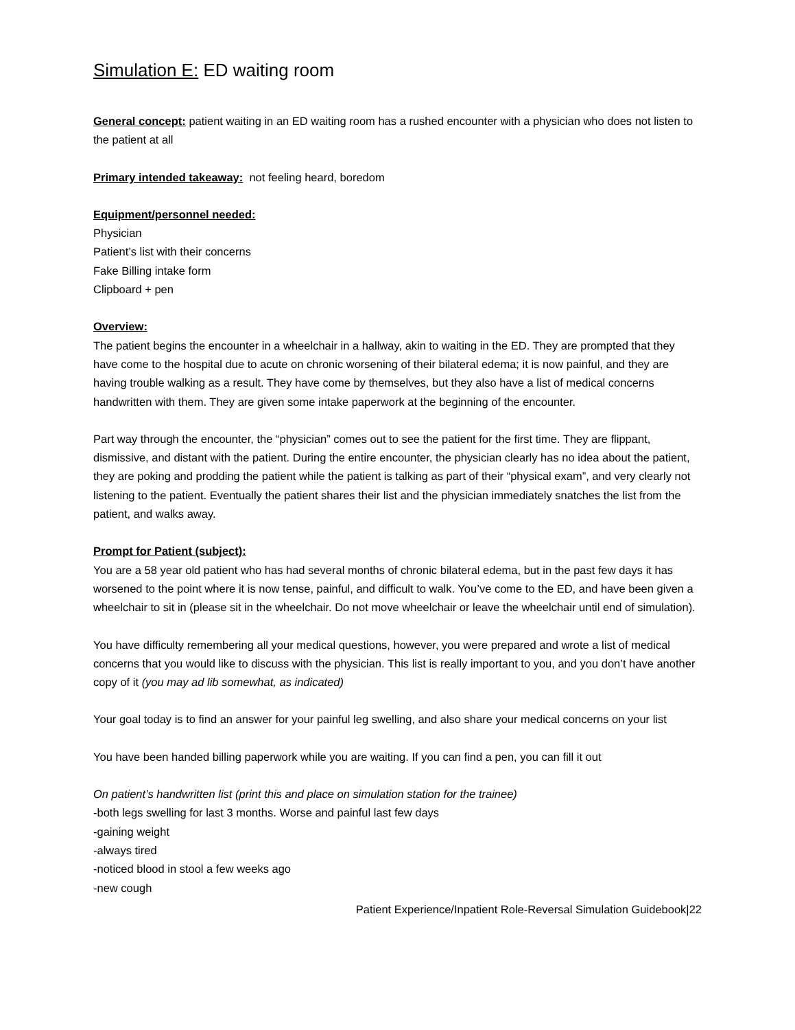Simulation E: ED waiting room
General concept: patient waiting in an ED waiting room has a rushed encounter with a physician who does not listen to the patient at all
Primary intended takeaway: not feeling heard, boredom
Equipment/personnel needed:
Physician
Patient’s list with their concerns
Fake Billing intake form
Clipboard + pen
Overview:
The patient begins the encounter in a wheelchair in a hallway, akin to waiting in the ED. They are prompted that they have come to the hospital due to acute on chronic worsening of their bilateral edema; it is now painful, and they are having trouble walking as a result. They have come by themselves, but they also have a list of medical concerns handwritten with them. They are given some intake paperwork at the beginning of the encounter.
Part way through the encounter, the “physician” comes out to see the patient for the first time. They are flippant, dismissive, and distant with the patient. During the entire encounter, the physician clearly has no idea about the patient, they are poking and prodding the patient while the patient is talking as part of their “physical exam”, and very clearly not listening to the patient. Eventually the patient shares their list and the physician immediately snatches the list from the patient, and walks away.
Prompt for Patient (subject):
You are a 58 year old patient who has had several months of chronic bilateral edema, but in the past few days it has worsened to the point where it is now tense, painful, and difficult to walk. You’ve come to the ED, and have been given a wheelchair to sit in (please sit in the wheelchair. Do not move wheelchair or leave the wheelchair until end of simulation).
You have difficulty remembering all your medical questions, however, you were prepared and wrote a list of medical concerns that you would like to discuss with the physician. This list is really important to you, and you don’t have another copy of it (you may ad lib somewhat, as indicated)
Your goal today is to find an answer for your painful leg swelling, and also share your medical concerns on your list
You have been handed billing paperwork while you are waiting. If you can find a pen, you can fill it out
On patient’s handwritten list (print this and place on simulation station for the trainee)
-both legs swelling for last 3 months. Worse and painful last few days
-gaining weight
-always tired
-noticed blood in stool a few weeks ago
-new cough
Patient Experience/Inpatient Role-Reversal Simulation Guidebook|22